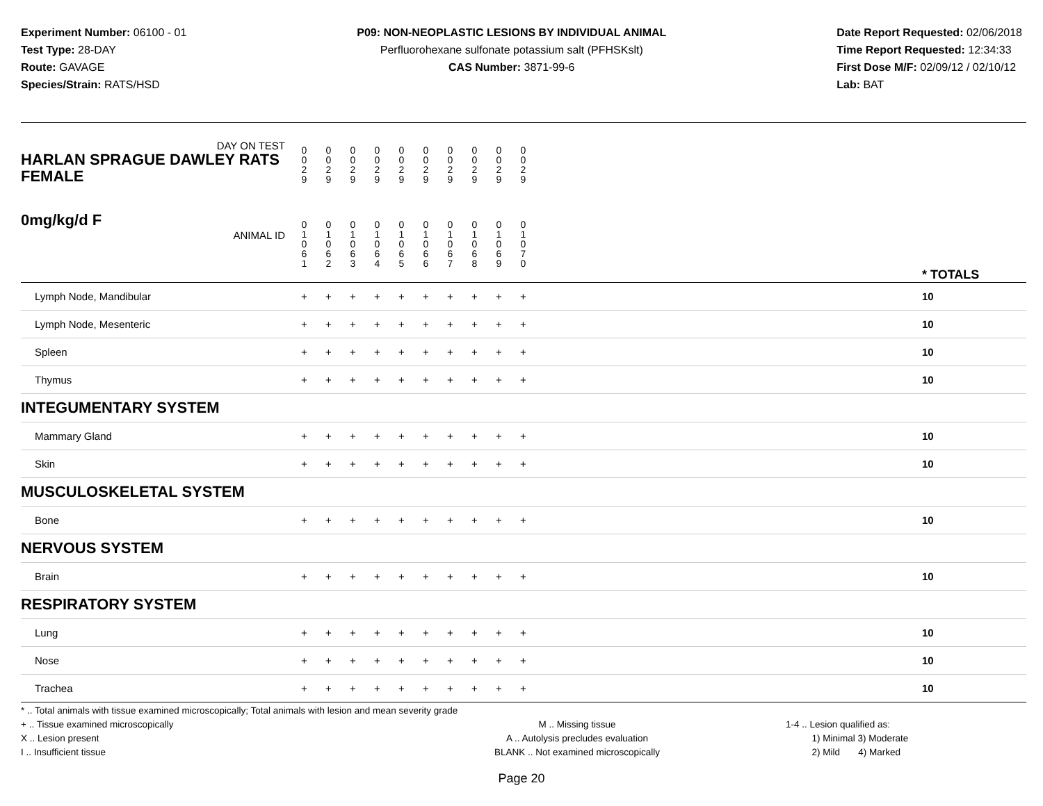Experiment Number: 06100 - 01
Test Type: 28-DAY
Route: GAVAGE
Species/Strain: RATS/HSD
P09: NON-NEOPLASTIC LESIONS BY INDIVIDUAL ANIMAL
Perfluorohexane sulfonate potassium salt (PFHSKslt)
CAS Number: 3871-99-6
Date Report Requested: 02/06/2018
Time Report Requested: 12:34:33
First Dose M/F: 02/09/12 / 02/10/12
Lab: BAT
| DAY ON TEST HARLAN SPRAGUE DAWLEY RATS FEMALE | 0 0 2 9 | 0 0 2 9 | 0 0 2 9 | 0 0 2 9 | 0 0 2 9 | 0 0 2 9 | 0 0 2 9 | 0 0 2 9 | 0 0 2 9 | 0 0 2 9 | | |
| 0mg/kg/d F ANIMAL ID | 0 1 0 6 1 | 0 1 0 6 2 | 0 1 0 6 3 | 0 1 0 6 4 | 0 1 0 6 5 | 0 1 0 6 6 | 0 1 0 6 7 | 0 1 0 6 8 | 0 1 0 6 9 | 0 1 0 7 0 | | * TOTALS |
| Lymph Node, Mandibular | + | + | + | + | + | + | + | + | + | + | | 10 |
| Lymph Node, Mesenteric | + | + | + | + | + | + | + | + | + | + | | 10 |
| Spleen | + | + | + | + | + | + | + | + | + | + | | 10 |
| Thymus | + | + | + | + | + | + | + | + | + | + | | 10 |
| INTEGUMENTARY SYSTEM | | | | | | | | | | | | |
| Mammary Gland | + | + | + | + | + | + | + | + | + | + | | 10 |
| Skin | + | + | + | + | + | + | + | + | + | + | | 10 |
| MUSCULOSKELETAL SYSTEM | | | | | | | | | | | | |
| Bone | + | + | + | + | + | + | + | + | + | + | | 10 |
| NERVOUS SYSTEM | | | | | | | | | | | | |
| Brain | + | + | + | + | + | + | + | + | + | + | | 10 |
| RESPIRATORY SYSTEM | | | | | | | | | | | | |
| Lung | + | + | + | + | + | + | + | + | + | + | | 10 |
| Nose | + | + | + | + | + | + | + | + | + | + | | 10 |
| Trachea | + | + | + | + | + | + | + | + | + | + | | 10 |
* .. Total animals with tissue examined microscopically; Total animals with lesion and mean severity grade
+ .. Tissue examined microscopically
X .. Lesion present
I .. Insufficient tissue
M .. Missing tissue
A .. Autolysis precludes evaluation
BLANK .. Not examined microscopically
1-4 .. Lesion qualified as:
1) Minimal 3) Moderate
2) Mild 4) Marked
Page 20